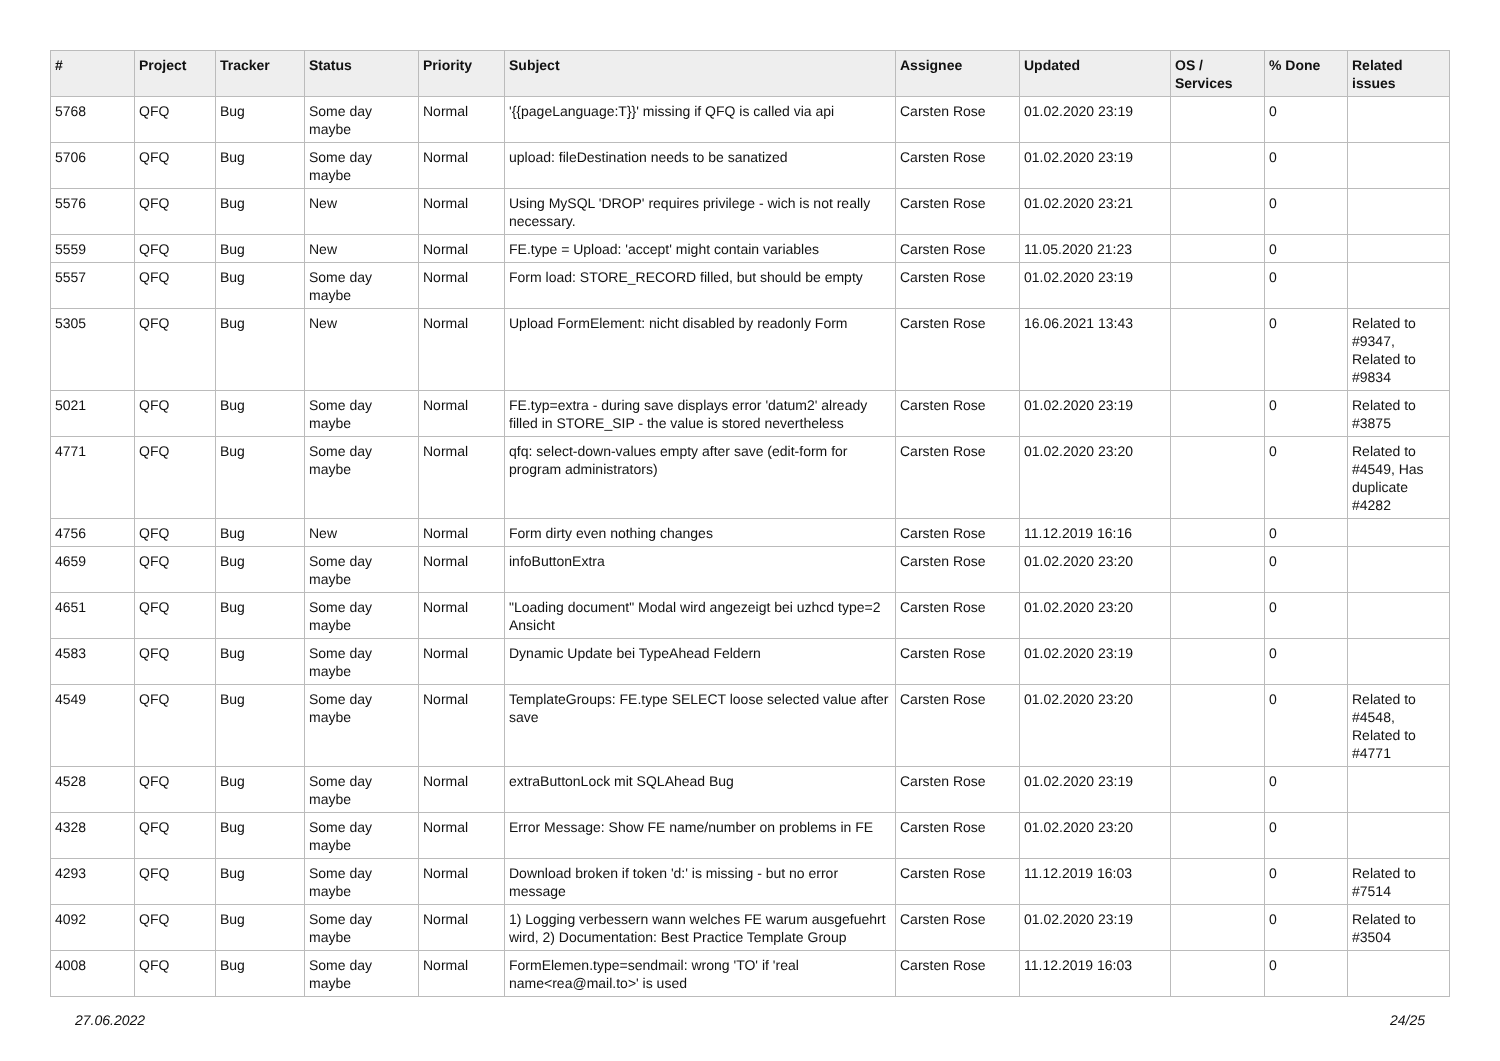| # | Project | Tracker | Status | Priority | Subject | Assignee | Updated | OS / Services | % Done | Related issues |
| --- | --- | --- | --- | --- | --- | --- | --- | --- | --- | --- |
| 5768 | QFQ | Bug | Some day maybe | Normal | '{{pageLanguage:T}}' missing if QFQ is called via api | Carsten Rose | 01.02.2020 23:19 | | 0 | |
| 5706 | QFQ | Bug | Some day maybe | Normal | upload: fileDestination needs to be sanatized | Carsten Rose | 01.02.2020 23:19 | | 0 | |
| 5576 | QFQ | Bug | New | Normal | Using MySQL 'DROP' requires privilege - wich is not really necessary. | Carsten Rose | 01.02.2020 23:21 | | 0 | |
| 5559 | QFQ | Bug | New | Normal | FE.type = Upload: 'accept' might contain variables | Carsten Rose | 11.05.2020 21:23 | | 0 | |
| 5557 | QFQ | Bug | Some day maybe | Normal | Form load: STORE_RECORD filled, but should be empty | Carsten Rose | 01.02.2020 23:19 | | 0 | |
| 5305 | QFQ | Bug | New | Normal | Upload FormElement: nicht disabled by readonly Form | Carsten Rose | 16.06.2021 13:43 | | 0 | Related to #9347, Related to #9834 |
| 5021 | QFQ | Bug | Some day maybe | Normal | FE.typ=extra - during save displays error 'datum2' already filled in STORE_SIP - the value is stored nevertheless | Carsten Rose | 01.02.2020 23:19 | | 0 | Related to #3875 |
| 4771 | QFQ | Bug | Some day maybe | Normal | qfq: select-down-values empty after save (edit-form for program administrators) | Carsten Rose | 01.02.2020 23:20 | | 0 | Related to #4549, Has duplicate #4282 |
| 4756 | QFQ | Bug | New | Normal | Form dirty even nothing changes | Carsten Rose | 11.12.2019 16:16 | | 0 | |
| 4659 | QFQ | Bug | Some day maybe | Normal | infoButtonExtra | Carsten Rose | 01.02.2020 23:20 | | 0 | |
| 4651 | QFQ | Bug | Some day maybe | Normal | "Loading document" Modal wird angezeigt bei uzhcd type=2 Ansicht | Carsten Rose | 01.02.2020 23:20 | | 0 | |
| 4583 | QFQ | Bug | Some day maybe | Normal | Dynamic Update bei TypeAhead Feldern | Carsten Rose | 01.02.2020 23:19 | | 0 | |
| 4549 | QFQ | Bug | Some day maybe | Normal | TemplateGroups: FE.type SELECT loose selected value after save | Carsten Rose | 01.02.2020 23:20 | | 0 | Related to #4548, Related to #4771 |
| 4528 | QFQ | Bug | Some day maybe | Normal | extraButtonLock mit SQLAhead Bug | Carsten Rose | 01.02.2020 23:19 | | 0 | |
| 4328 | QFQ | Bug | Some day maybe | Normal | Error Message: Show FE name/number on problems in FE | Carsten Rose | 01.02.2020 23:20 | | 0 | |
| 4293 | QFQ | Bug | Some day maybe | Normal | Download broken if token 'd:' is missing - but no error message | Carsten Rose | 11.12.2019 16:03 | | 0 | Related to #7514 |
| 4092 | QFQ | Bug | Some day maybe | Normal | 1) Logging verbessern wann welches FE warum ausgefuehrt wird, 2) Documentation: Best Practice Template Group | Carsten Rose | 01.02.2020 23:19 | | 0 | Related to #3504 |
| 4008 | QFQ | Bug | Some day maybe | Normal | FormElemen.type=sendmail: wrong 'TO' if 'real name<rea@mail.to>' is used | Carsten Rose | 11.12.2019 16:03 | | 0 | |
27.06.2022 24/25